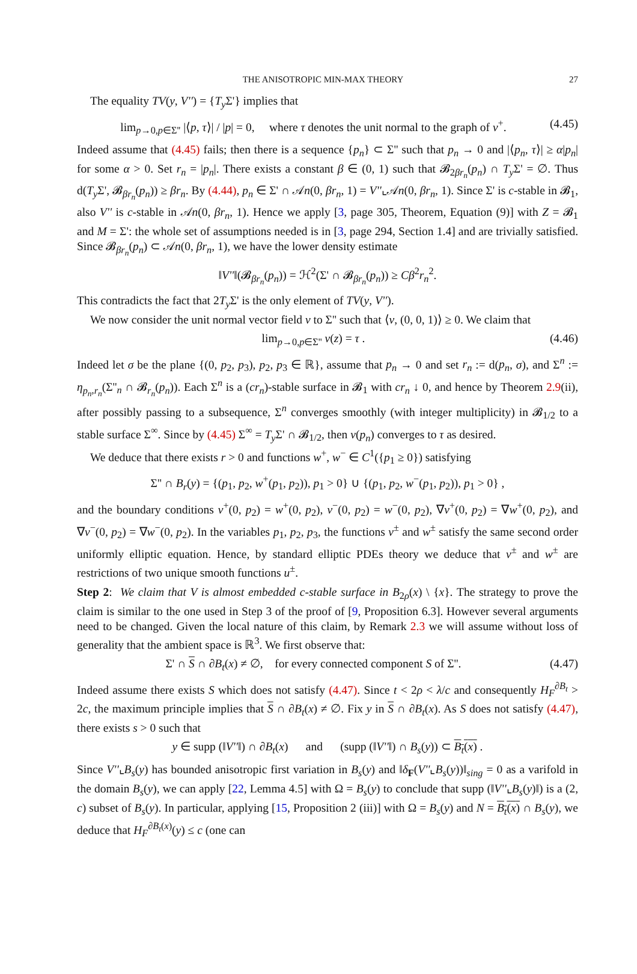THE ANISOTROPIC MIN-MAX THEORY 27
The equality TV(y, V'') = {T<sub>y</sub> Σ'} implies that
lim<sub>p→0,p∈Σ''</sub> |⟨p, τ⟩| / |p| = 0, where τ denotes the unit normal to the graph of v<sup>+</sup>. (4.45)
Indeed assume that (4.45) fails; then there is a sequence {p<sub>n</sub>} ⊂ Σ'' such that p<sub>n</sub> → 0 and |⟨p<sub>n</sub>, τ⟩| ≥ α|p<sub>n</sub>| for some α > 0. Set r<sub>n</sub> = |p<sub>n</sub>|. There exists a constant β ∈ (0, 1) such that 𝓑<sub>2βr<sub>n</sub></sub>(p<sub>n</sub>) ∩ T<sub>y</sub> Σ' = ∅. Thus d(T<sub>y</sub> Σ', 𝓑<sub>βr<sub>n</sub></sub>(p<sub>n</sub>)) ≥ βr<sub>n</sub>. By (4.44), p<sub>n</sub> ∈ Σ' ∩ 𝒜n(0, βr<sub>n</sub>, 1) = V''⌞𝒜n(0, βr<sub>n</sub>, 1). Since Σ' is c-stable in 𝓑<sub>1</sub>, also V'' is c-stable in 𝒜n(0, βr<sub>n</sub>, 1). Hence we apply [3, page 305, Theorem, Equation (9)] with Z = 𝓑<sub>1</sub> and M = Σ': the whole set of assumptions needed is in [3, page 294, Section 1.4] and are trivially satisfied. Since 𝓑<sub>βr<sub>n</sub></sub>(p<sub>n</sub>) ⊂ 𝒜n(0, βr<sub>n</sub>, 1), we have the lower density estimate
‖V''‖(𝓑<sub>βr<sub>n</sub></sub>(p<sub>n</sub>)) = ℋ<sup>2</sup>(Σ' ∩ 𝓑<sub>βr<sub>n</sub></sub>(p<sub>n</sub>)) ≥ Cβ<sup>2</sup>r<sub>n</sub><sup>2</sup>.
This contradicts the fact that 2T<sub>y</sub> Σ' is the only element of TV(y, V'').
We now consider the unit normal vector field ν to Σ'' such that ⟨ν, (0, 0, 1)⟩ ≥ 0. We claim that
lim<sub>p→0,p∈Σ''</sub> ν(z) = τ . (4.46)
Indeed let σ be the plane {(0, p<sub>2</sub>, p<sub>3</sub>), p<sub>2</sub>, p<sub>3</sub> ∈ ℝ}, assume that p<sub>n</sub> → 0 and set r<sub>n</sub> := d(p<sub>n</sub>, σ), and Σ<sup>n</sup> := η<sub>p<sub>n</sub>,r<sub>n</sub></sub>(Σ''<sub>n</sub> ∩ 𝓑<sub>r<sub>n</sub></sub>(p<sub>n</sub>)). Each Σ<sup>n</sup> is a (cr<sub>n</sub>)-stable surface in 𝓑<sub>1</sub> with cr<sub>n</sub> ↓ 0, and hence by Theorem 2.9(ii), after possibly passing to a subsequence, Σ<sup>n</sup> converges smoothly (with integer multiplicity) in 𝓑<sub>1/2</sub> to a stable surface Σ<sup>∞</sup>. Since by (4.45) Σ<sup>∞</sup> = T<sub>y</sub> Σ' ∩ 𝓑<sub>1/2</sub>, then ν(p<sub>n</sub>) converges to τ as desired.
We deduce that there exists r > 0 and functions w<sup>+</sup>, w<sup>−</sup> ∈ C<sup>1</sup>({p<sub>1</sub> ≥ 0}) satisfying
Σ'' ∩ B<sub>r</sub>(y) = {(p<sub>1</sub>, p<sub>2</sub>, w<sup>+</sup>(p<sub>1</sub>, p<sub>2</sub>)), p<sub>1</sub> > 0} ∪ {(p<sub>1</sub>, p<sub>2</sub>, w<sup>−</sup>(p<sub>1</sub>, p<sub>2</sub>)), p<sub>1</sub> > 0} ,
and the boundary conditions v<sup>+</sup>(0, p<sub>2</sub>) = w<sup>+</sup>(0, p<sub>2</sub>), v<sup>−</sup>(0, p<sub>2</sub>) = w<sup>−</sup>(0, p<sub>2</sub>), ∇v<sup>+</sup>(0, p<sub>2</sub>) = ∇w<sup>+</sup>(0, p<sub>2</sub>), and ∇v<sup>−</sup>(0, p<sub>2</sub>) = ∇w<sup>−</sup>(0, p<sub>2</sub>). In the variables p<sub>1</sub>, p<sub>2</sub>, p<sub>3</sub>, the functions v<sup>±</sup> and w<sup>±</sup> satisfy the same second order uniformly elliptic equation. Hence, by standard elliptic PDEs theory we deduce that v<sup>±</sup> and w<sup>±</sup> are restrictions of two unique smooth functions u<sup>±</sup>.
Step 2: We claim that V is almost embedded c-stable surface in B<sub>2ρ</sub>(x) \ {x}. The strategy to prove the claim is similar to the one used in Step 3 of the proof of [9, Proposition 6.3]. However several arguments need to be changed. Given the local nature of this claim, by Remark 2.3 we will assume without loss of generality that the ambient space is ℝ<sup>3</sup>. We first observe that:
Σ' ∩ S ∩ ∂B<sub>t</sub>(x) ≠ ∅, for every connected component S of Σ''. (4.47)
Indeed assume there exists S which does not satisfy (4.47). Since t < 2ρ < λ/c and consequently H<sub>F</sub><sup>∂B<sub>t</sub></sup> > 2c, the maximum principle implies that S ∩ ∂B<sub>t</sub>(x) ≠ ∅. Fix y in S ∩ ∂B<sub>t</sub>(x). As S does not satisfy (4.47), there exists s > 0 such that
y ∈ supp (‖V''‖) ∩ ∂B<sub>t</sub>(x) and (supp (‖V''‖) ∩ B<sub>s</sub>(y)) ⊂ B<sub>t</sub>(x) .
Since V''⌞B<sub>s</sub>(y) has bounded anisotropic first variation in B<sub>s</sub>(y) and ‖δ<sub>F</sub>(V''⌞B<sub>s</sub>(y))‖<sub>sing</sub> = 0 as a varifold in the domain B<sub>s</sub>(y), we can apply [22, Lemma 4.5] with Ω = B<sub>s</sub>(y) to conclude that supp (‖V''⌞B<sub>s</sub>(y)‖) is a (2, c) subset of B<sub>s</sub>(y). In particular, applying [15, Proposition 2 (iii)] with Ω = B<sub>s</sub>(y) and N = B<sub>t</sub>(x) ∩ B<sub>s</sub>(y), we deduce that H<sub>F</sub><sup>∂B<sub>t</sub>(x)</sup>(y) ≤ c (one can